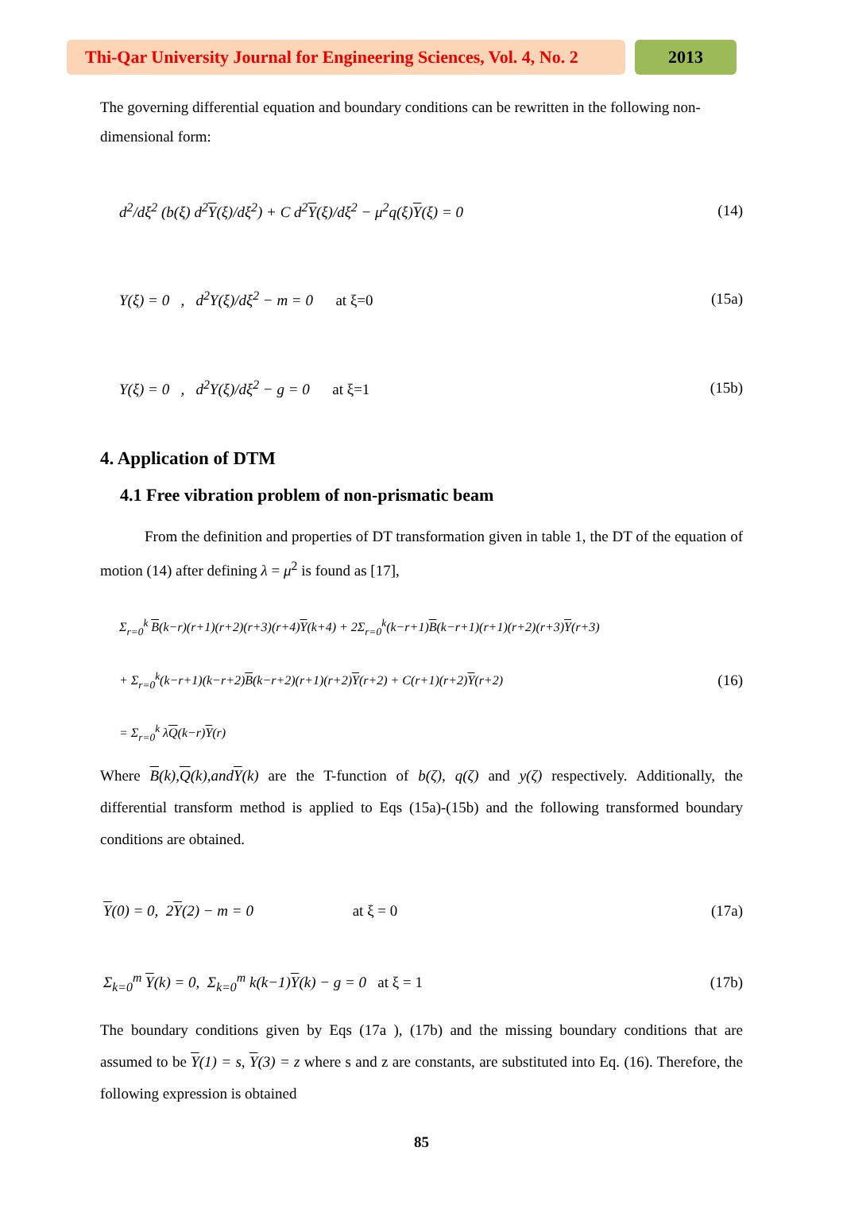Thi-Qar University Journal for Engineering Sciences, Vol. 4, No. 2
2013
The governing differential equation and boundary conditions can be rewritten in the following non-dimensional form:
d<sup>2</sup>/dξ<sup>2</sup> (b(ξ) d<sup>2</sup>Y(ξ)/dξ<sup>2</sup>) + C d<sup>2</sup>Y(ξ)/dξ<sup>2</sup> − μ<sup>2</sup>q(ξ)Y(ξ) = 0 (14)
Y(ξ) = 0 , d<sup>2</sup>Y(ξ)/dξ<sup>2</sup> − m = 0 at ξ=0 (15a)
Y(ξ) = 0 , d<sup>2</sup>Y(ξ)/dξ<sup>2</sup> − g = 0 at ξ=1 (15b)
4. Application of DTM
4.1 Free vibration problem of non-prismatic beam
From the definition and properties of DT transformation given in table 1, the DT of the equation of motion (14) after defining λ = μ<sup>2</sup> is found as [17],
Σ<sub>r=0</sub><sup>k</sup> B(k−r)(r+1)(r+2)(r+3)(r+4)Y(k+4) + 2Σ<sub>r=0</sub><sup>k</sup>(k−r+1)B(k−r+1)(r+1)(r+2)(r+3)Y(r+3)
+ Σ<sub>r=0</sub><sup>k</sup>(k−r+1)(k−r+2)B(k−r+2)(r+1)(r+2)Y(r+2) + C(r+1)(r+2)Y(r+2)
= Σ<sub>r=0</sub><sup>k</sup> λQ(k−r)Y(r) (16)
Where B(k),Q(k),andY(k) are the T-function of b(ζ), q(ζ) and y(ζ) respectively. Additionally, the differential transform method is applied to Eqs (15a)-(15b) and the following transformed boundary conditions are obtained.
Y(0) = 0, 2Y(2) − m = 0 at ξ = 0 (17a)
Σ<sub>k=0</sub><sup>m</sup> Y(k) = 0, Σ<sub>k=0</sub><sup>m</sup> k(k−1)Y(k) − g = 0 at ξ = 1 (17b)
The boundary conditions given by Eqs (17a ), (17b) and the missing boundary conditions that are assumed to be Y(1) = s, Y(3) = z where s and z are constants, are substituted into Eq. (16). Therefore, the following expression is obtained
85